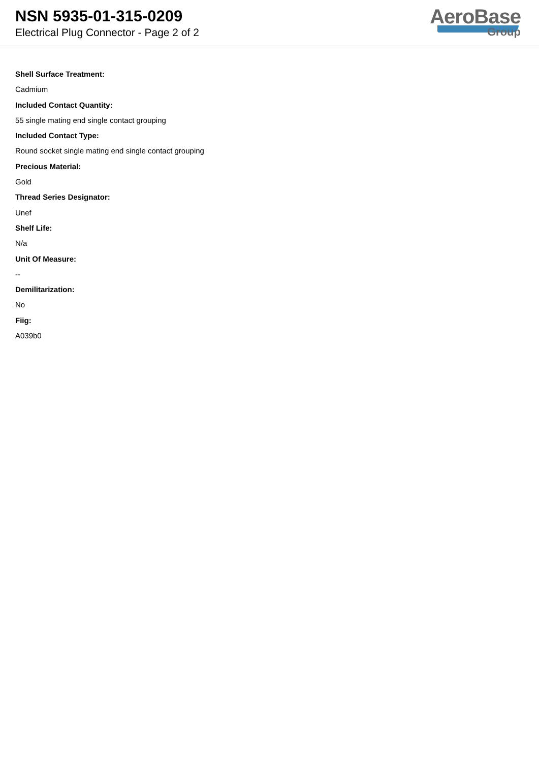NSN 5935-01-315-0209
Electrical Plug Connector - Page 2 of 2
AeroBase
Group
Shell Surface Treatment:
Cadmium
Included Contact Quantity:
55 single mating end single contact grouping
Included Contact Type:
Round socket single mating end single contact grouping
Precious Material:
Gold
Thread Series Designator:
Unef
Shelf Life:
N/a
Unit Of Measure:
--
Demilitarization:
No
Fiig:
A039b0